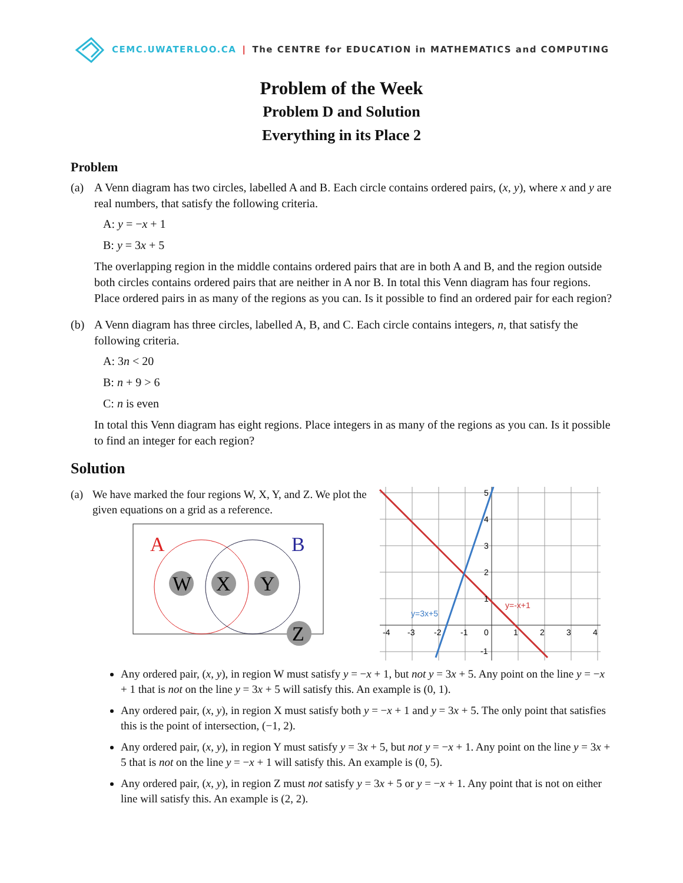CEMC.UWATERLOO.CA | The CENTRE for EDUCATION in MATHEMATICS and COMPUTING
Problem of the Week
Problem D and Solution
Everything in its Place 2
Problem
(a) A Venn diagram has two circles, labelled A and B. Each circle contains ordered pairs, (x, y), where x and y are real numbers, that satisfy the following criteria.
A: y = −x + 1
B: y = 3x + 5
The overlapping region in the middle contains ordered pairs that are in both A and B, and the region outside both circles contains ordered pairs that are neither in A nor B. In total this Venn diagram has four regions. Place ordered pairs in as many of the regions as you can. Is it possible to find an ordered pair for each region?
(b) A Venn diagram has three circles, labelled A, B, and C. Each circle contains integers, n, that satisfy the following criteria.
A: 3n < 20
B: n + 9 > 6
C: n is even
In total this Venn diagram has eight regions. Place integers in as many of the regions as you can. Is it possible to find an integer for each region?
Solution
(a) We have marked the four regions W, X, Y, and Z. We plot the given equations on a grid as a reference.
A
B
W
X
Y
Z
-4
-3
-2
-1
0
1
2
3
4
5
4
3
2
1
-1
y=3x+5
y=-x+1
Any ordered pair, (x, y), in region W must satisfy y = −x + 1, but not y = 3x + 5. Any point on the line y = −x + 1 that is not on the line y = 3x + 5 will satisfy this. An example is (0, 1).
Any ordered pair, (x, y), in region X must satisfy both y = −x + 1 and y = 3x + 5. The only point that satisfies this is the point of intersection, (−1, 2).
Any ordered pair, (x, y), in region Y must satisfy y = 3x + 5, but not y = −x + 1. Any point on the line y = 3x + 5 that is not on the line y = −x + 1 will satisfy this. An example is (0, 5).
Any ordered pair, (x, y), in region Z must not satisfy y = 3x + 5 or y = −x + 1. Any point that is not on either line will satisfy this. An example is (2, 2).